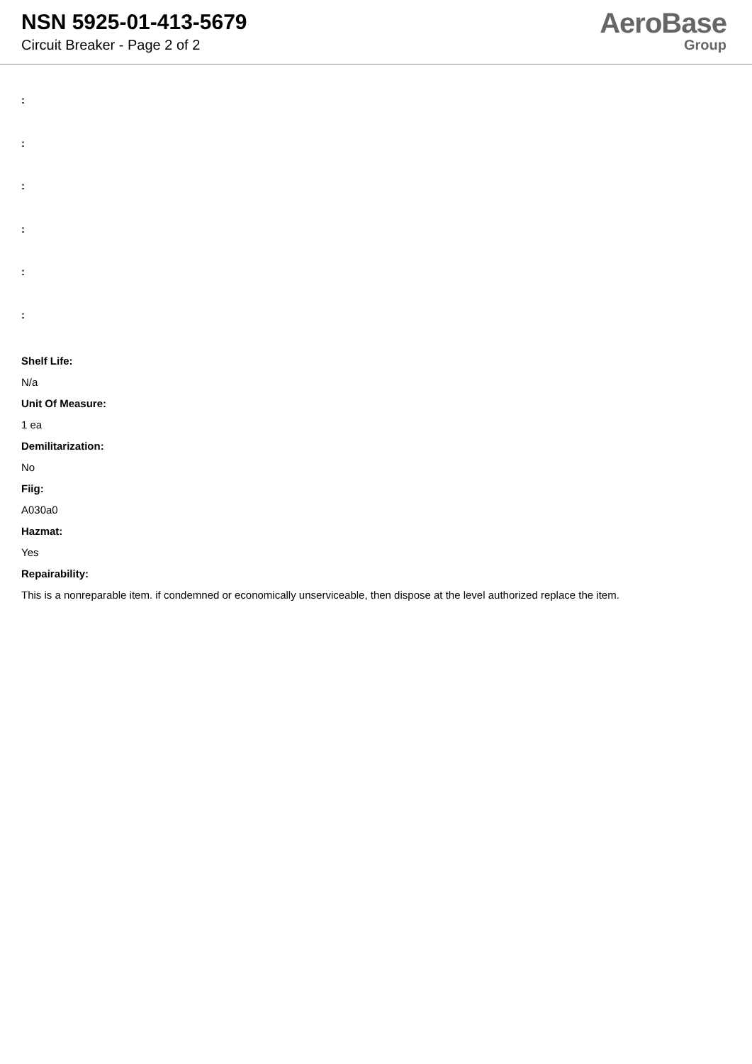NSN 5925-01-413-5679
Circuit Breaker - Page 2 of 2
AeroBase
Group
:
:
:
:
:
:
Shelf Life:
N/a
Unit Of Measure:
1 ea
Demilitarization:
No
Fiig:
A030a0
Hazmat:
Yes
Repairability:
This is a nonreparable item. if condemned or economically unserviceable, then dispose at the level authorized replace the item.